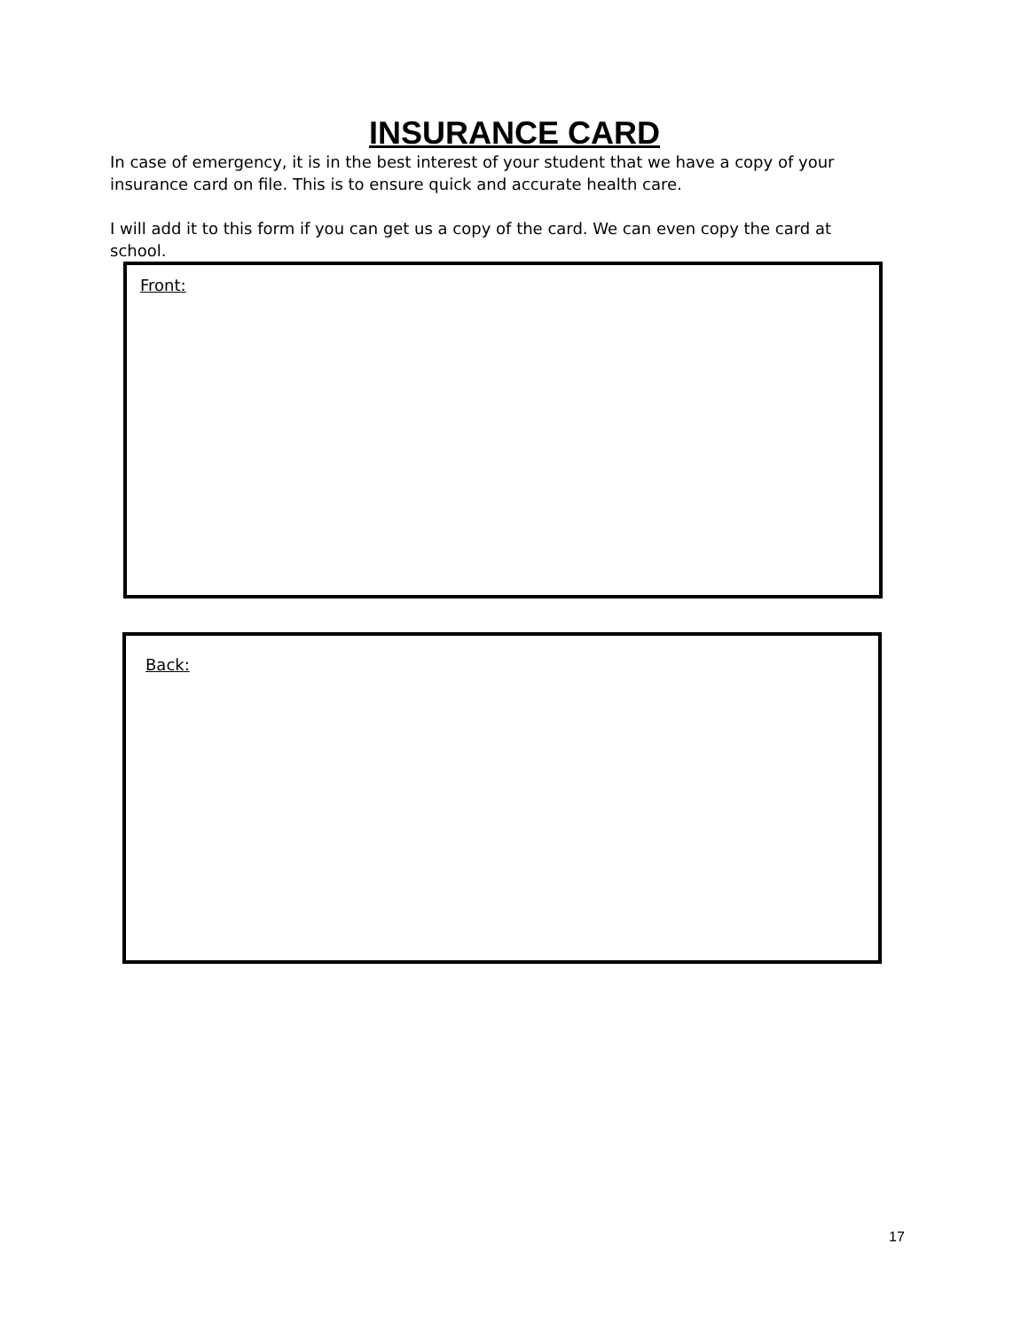INSURANCE CARD
In case of emergency, it is in the best interest of your student that we have a copy of your insurance card on file. This is to ensure quick and accurate health care.
I will add it to this form if you can get us a copy of the card. We can even copy the card at school.
Front:
Back:
17